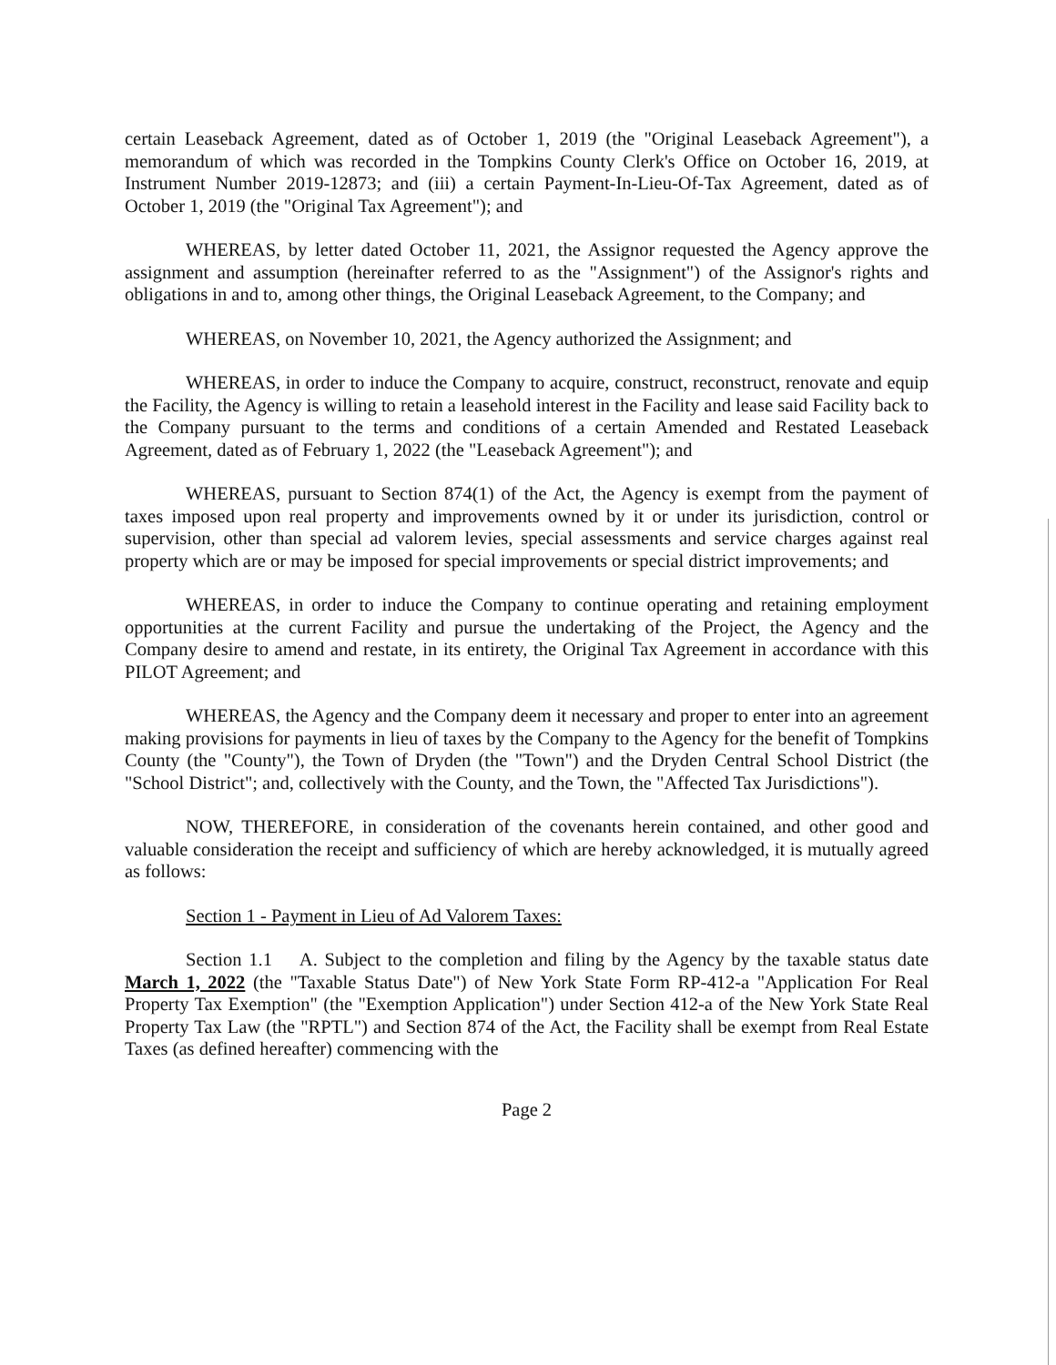certain Leaseback Agreement, dated as of October 1, 2019 (the "Original Leaseback Agreement"), a memorandum of which was recorded in the Tompkins County Clerk's Office on October 16, 2019, at Instrument Number 2019-12873; and (iii) a certain Payment-In-Lieu-Of-Tax Agreement, dated as of October 1, 2019 (the "Original Tax Agreement"); and
WHEREAS, by letter dated October 11, 2021, the Assignor requested the Agency approve the assignment and assumption (hereinafter referred to as the "Assignment") of the Assignor's rights and obligations in and to, among other things, the Original Leaseback Agreement, to the Company; and
WHEREAS, on November 10, 2021, the Agency authorized the Assignment; and
WHEREAS, in order to induce the Company to acquire, construct, reconstruct, renovate and equip the Facility, the Agency is willing to retain a leasehold interest in the Facility and lease said Facility back to the Company pursuant to the terms and conditions of a certain Amended and Restated Leaseback Agreement, dated as of February 1, 2022 (the "Leaseback Agreement"); and
WHEREAS, pursuant to Section 874(1) of the Act, the Agency is exempt from the payment of taxes imposed upon real property and improvements owned by it or under its jurisdiction, control or supervision, other than special ad valorem levies, special assessments and service charges against real property which are or may be imposed for special improvements or special district improvements; and
WHEREAS, in order to induce the Company to continue operating and retaining employment opportunities at the current Facility and pursue the undertaking of the Project, the Agency and the Company desire to amend and restate, in its entirety, the Original Tax Agreement in accordance with this PILOT Agreement; and
WHEREAS, the Agency and the Company deem it necessary and proper to enter into an agreement making provisions for payments in lieu of taxes by the Company to the Agency for the benefit of Tompkins County (the "County"), the Town of Dryden (the "Town") and the Dryden Central School District (the "School District"; and, collectively with the County, and the Town, the "Affected Tax Jurisdictions").
NOW, THEREFORE, in consideration of the covenants herein contained, and other good and valuable consideration the receipt and sufficiency of which are hereby acknowledged, it is mutually agreed as follows:
Section 1 - Payment in Lieu of Ad Valorem Taxes:
Section 1.1 A. Subject to the completion and filing by the Agency by the taxable status date March 1, 2022 (the "Taxable Status Date") of New York State Form RP-412-a "Application For Real Property Tax Exemption" (the "Exemption Application") under Section 412-a of the New York State Real Property Tax Law (the "RPTL") and Section 874 of the Act, the Facility shall be exempt from Real Estate Taxes (as defined hereafter) commencing with the
Page 2